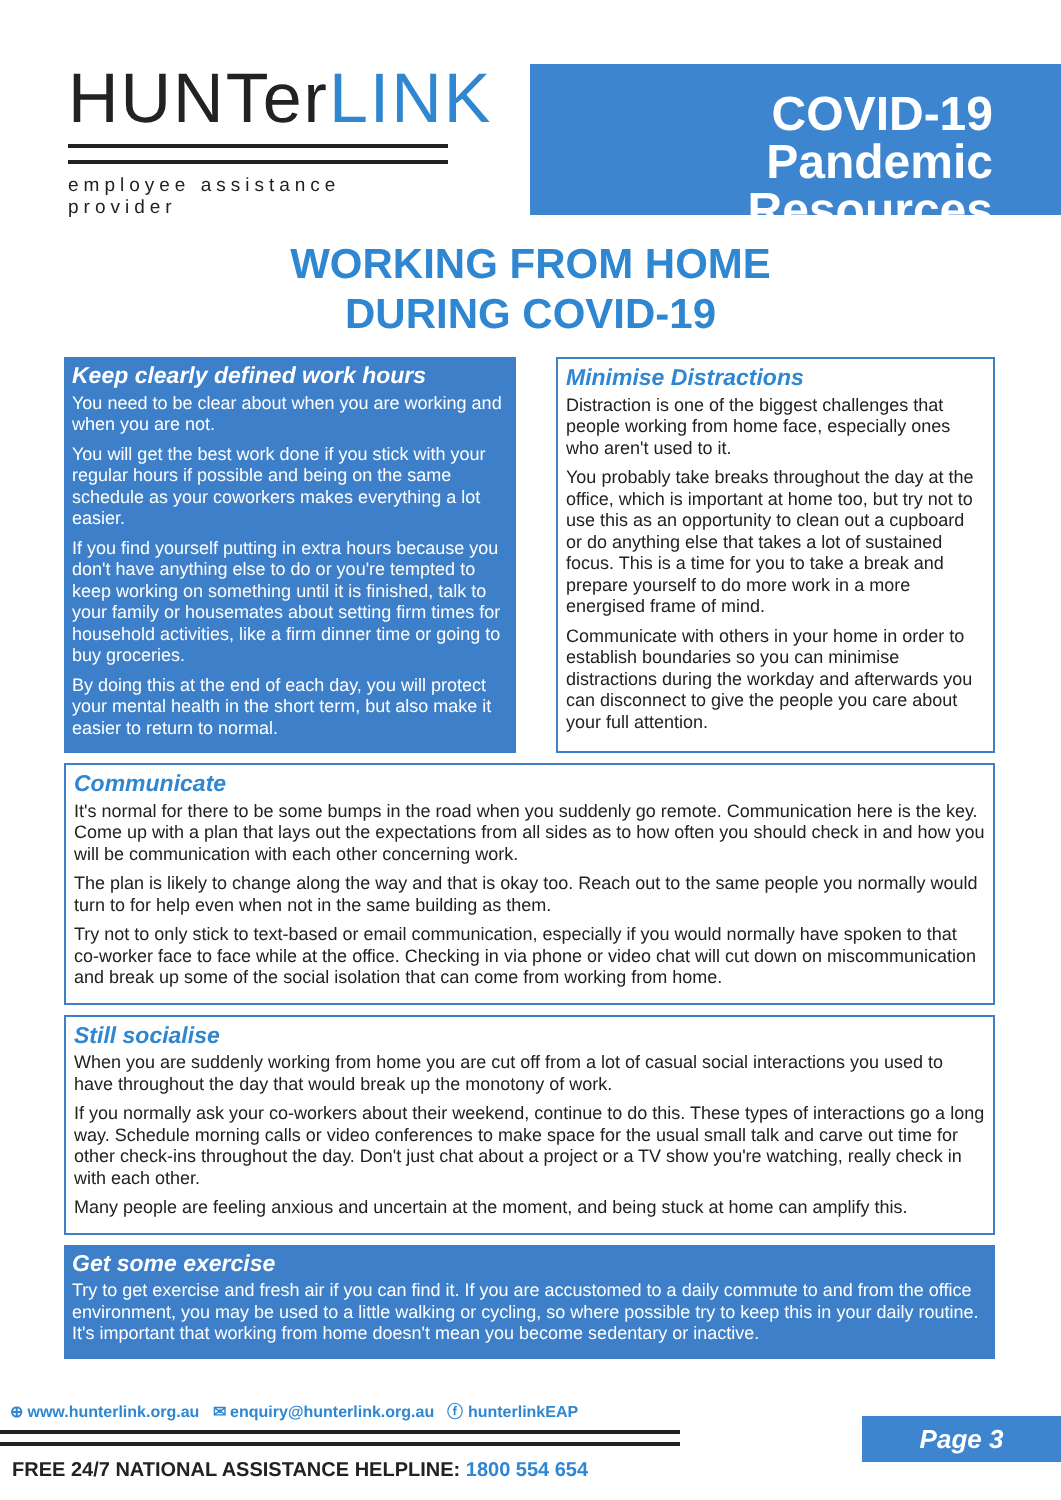HUNTerLINK
employee assistance provider
COVID-19
Pandemic Resources
WORKING FROM HOME
DURING COVID-19
Keep clearly defined work hours
You need to be clear about when you are working and when you are not.
You will get the best work done if you stick with your regular hours if possible and being on the same schedule as your coworkers makes everything a lot easier.
If you find yourself putting in extra hours because you don't have anything else to do or you're tempted to keep working on something until it is finished, talk to your family or housemates about setting firm times for household activities, like a firm dinner time or going to buy groceries.
By doing this at the end of each day, you will protect your mental health in the short term, but also make it easier to return to normal.
Minimise Distractions
Distraction is one of the biggest challenges that people working from home face, especially ones who aren't used to it.
You probably take breaks throughout the day at the office, which is important at home too, but try not to use this as an opportunity to clean out a cupboard or do anything else that takes a lot of sustained focus. This is a time for you to take a break and prepare yourself to do more work in a more energised frame of mind.
Communicate with others in your home in order to establish boundaries so you can minimise distractions during the workday and afterwards you can disconnect to give the people you care about your full attention.
Communicate
It's normal for there to be some bumps in the road when you suddenly go remote. Communication here is the key. Come up with a plan that lays out the expectations from all sides as to how often you should check in and how you will be communication with each other concerning work.
The plan is likely to change along the way and that is okay too. Reach out to the same people you normally would turn to for help even when not in the same building as them.
Try not to only stick to text-based or email communication, especially if you would normally have spoken to that co-worker face to face while at the office. Checking in via phone or video chat will cut down on miscommunication and break up some of the social isolation that can come from working from home.
Still socialise
When you are suddenly working from home you are cut off from a lot of casual social interactions you used to have throughout the day that would break up the monotony of work.
If you normally ask your co-workers about their weekend, continue to do this. These types of interactions go a long way. Schedule morning calls or video conferences to make space for the usual small talk and carve out time for other check-ins throughout the day. Don't just chat about a project or a TV show you're watching, really check in with each other.
Many people are feeling anxious and uncertain at the moment, and being stuck at home can amplify this.
Get some exercise
Try to get exercise and fresh air if you can find it. If you are accustomed to a daily commute to and from the office environment, you may be used to a little walking or cycling, so where possible try to keep this in your daily routine. It's important that working from home doesn't mean you become sedentary or inactive.
⊕ www.hunterlink.org.au ✉ enquiry@hunterlink.org.au ⓕ hunterlinkEAP
FREE 24/7 NATIONAL ASSISTANCE HELPLINE: 1800 554 654
Page 3